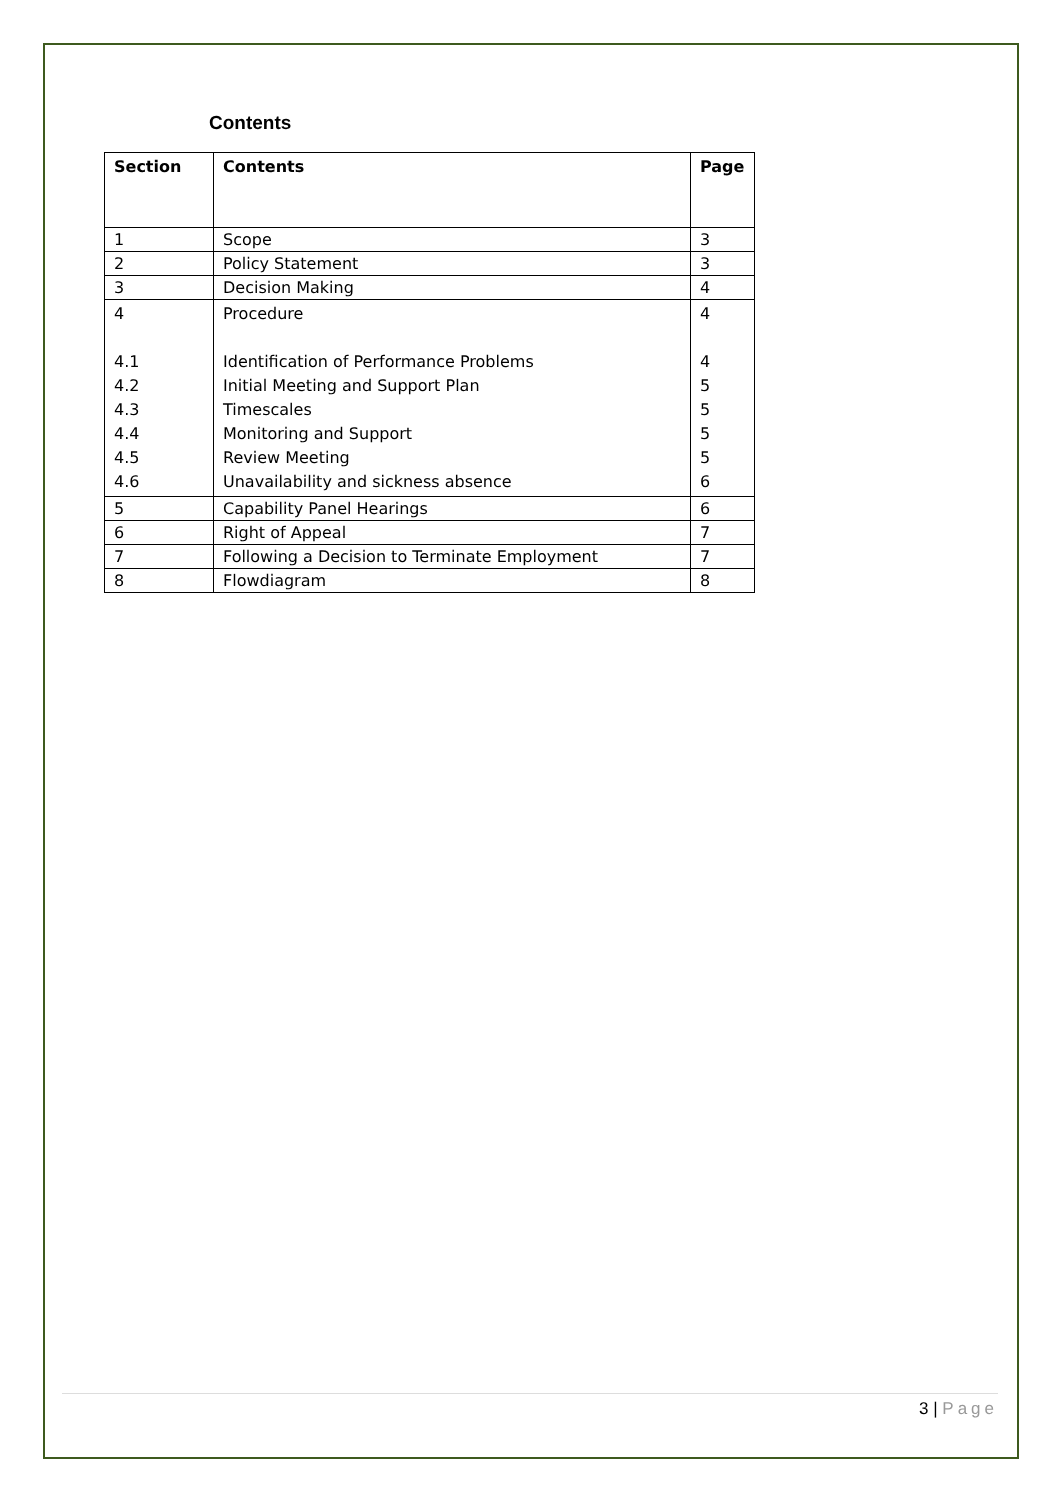Contents
| Section | Contents | Page |
| --- | --- | --- |
| 1 | Scope | 3 |
| 2 | Policy Statement | 3 |
| 3 | Decision Making | 4 |
| 4 4.1 4.2 4.3 4.4 4.5 4.6 | Procedure Identification of Performance Problems Initial Meeting and Support Plan Timescales Monitoring and Support Review Meeting Unavailability and sickness absence | 4 4 5 5 5 5 6 |
| 5 | Capability Panel Hearings | 6 |
| 6 | Right of Appeal | 7 |
| 7 | Following a Decision to Terminate Employment | 7 |
| 8 | Flowdiagram | 8 |
3 | Page